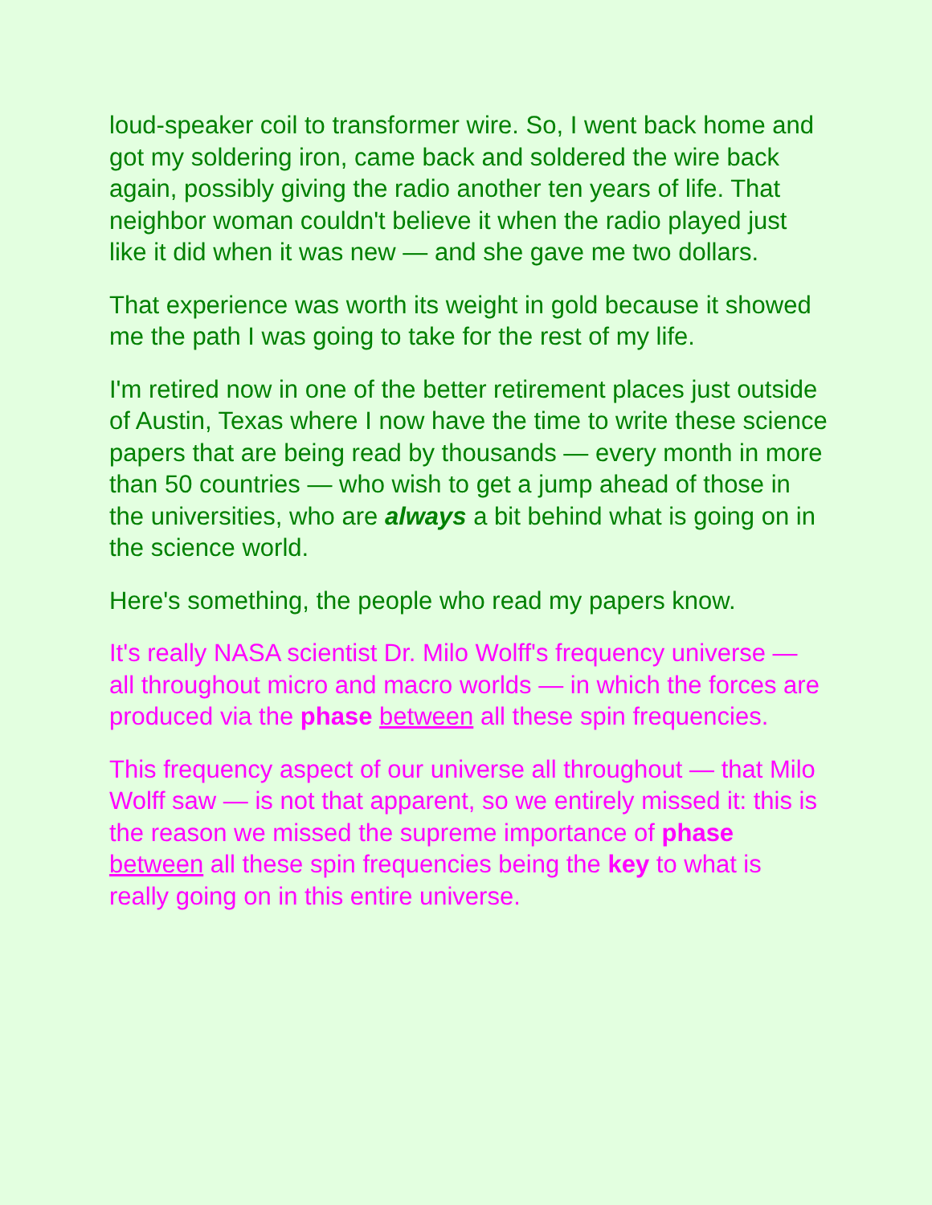loud-speaker coil to transformer wire. So, I went back home and got my soldering iron, came back and soldered the wire back again, possibly giving the radio another ten years of life. That neighbor woman couldn't believe it when the radio played just like it did when it was new — and she gave me two dollars.
That experience was worth its weight in gold because it showed me the path I was going to take for the rest of my life.
I'm retired now in one of the better retirement places just outside of Austin, Texas where I now have the time to write these science papers that are being read by thousands — every month in more than 50 countries — who wish to get a jump ahead of those in the universities, who are always a bit behind what is going on in the science world.
Here's something, the people who read my papers know.
It's really NASA scientist Dr. Milo Wolff's frequency universe — all throughout micro and macro worlds — in which the forces are produced via the phase between all these spin frequencies.
This frequency aspect of our universe all throughout — that Milo Wolff saw — is not that apparent, so we entirely missed it: this is the reason we missed the supreme importance of phase between all these spin frequencies being the key to what is really going on in this entire universe.